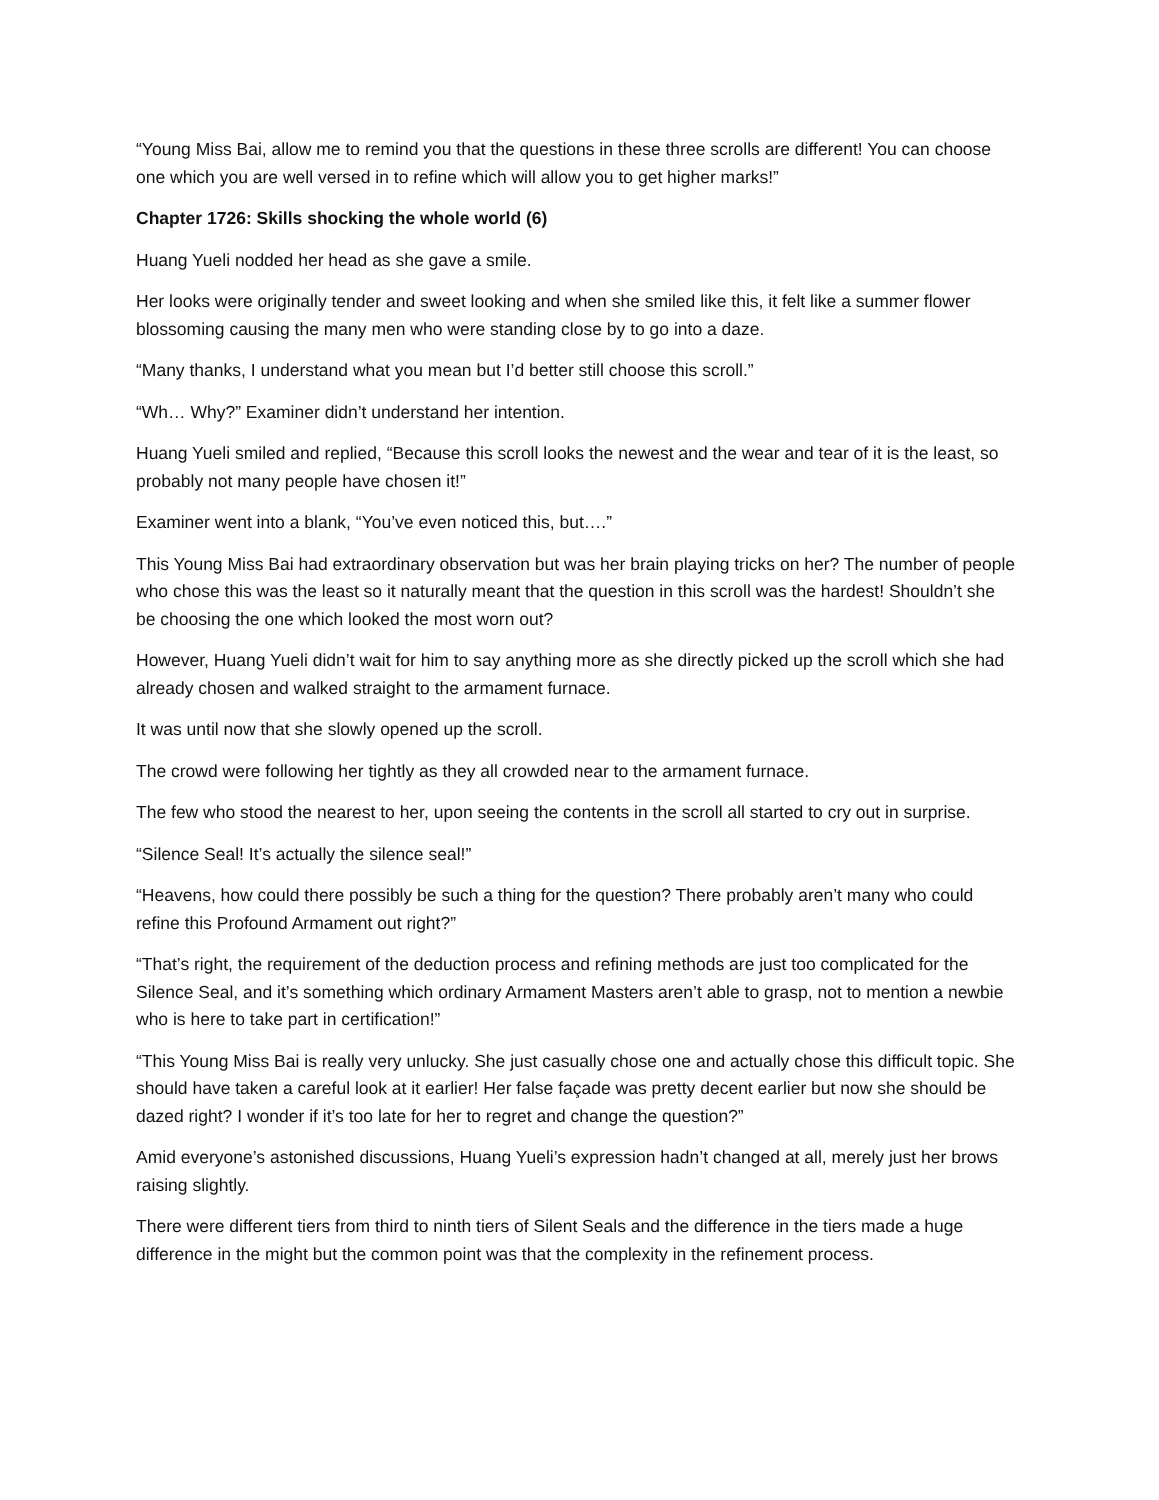“Young Miss Bai, allow me to remind you that the questions in these three scrolls are different! You can choose one which you are well versed in to refine which will allow you to get higher marks!”
Chapter 1726: Skills shocking the whole world (6)
Huang Yueli nodded her head as she gave a smile.
Her looks were originally tender and sweet looking and when she smiled like this, it felt like a summer flower blossoming causing the many men who were standing close by to go into a daze.
“Many thanks, I understand what you mean but I’d better still choose this scroll.”
“Wh… Why?” Examiner didn’t understand her intention.
Huang Yueli smiled and replied, “Because this scroll looks the newest and the wear and tear of it is the least, so probably not many people have chosen it!”
Examiner went into a blank, “You’ve even noticed this, but….”
This Young Miss Bai had extraordinary observation but was her brain playing tricks on her? The number of people who chose this was the least so it naturally meant that the question in this scroll was the hardest! Shouldn’t she be choosing the one which looked the most worn out?
However, Huang Yueli didn’t wait for him to say anything more as she directly picked up the scroll which she had already chosen and walked straight to the armament furnace.
It was until now that she slowly opened up the scroll.
The crowd were following her tightly as they all crowded near to the armament furnace.
The few who stood the nearest to her, upon seeing the contents in the scroll all started to cry out in surprise.
“Silence Seal! It’s actually the silence seal!”
“Heavens, how could there possibly be such a thing for the question? There probably aren’t many who could refine this Profound Armament out right?”
“That’s right, the requirement of the deduction process and refining methods are just too complicated for the Silence Seal, and it’s something which ordinary Armament Masters aren’t able to grasp, not to mention a newbie who is here to take part in certification!”
“This Young Miss Bai is really very unlucky. She just casually chose one and actually chose this difficult topic. She should have taken a careful look at it earlier! Her false façade was pretty decent earlier but now she should be dazed right? I wonder if it’s too late for her to regret and change the question?”
Amid everyone’s astonished discussions, Huang Yueli’s expression hadn’t changed at all, merely just her brows raising slightly.
There were different tiers from third to ninth tiers of Silent Seals and the difference in the tiers made a huge difference in the might but the common point was that the complexity in the refinement process.